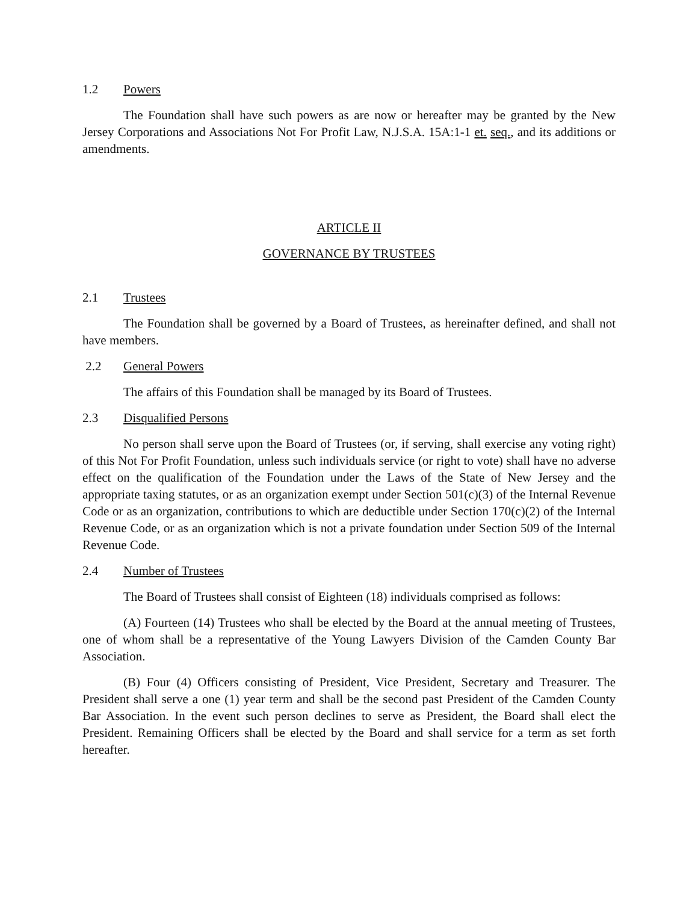1.2 Powers
The Foundation shall have such powers as are now or hereafter may be granted by the New Jersey Corporations and Associations Not For Profit Law, N.J.S.A. 15A:1-1 et. seq., and its additions or amendments.
ARTICLE II
GOVERNANCE BY TRUSTEES
2.1 Trustees
The Foundation shall be governed by a Board of Trustees, as hereinafter defined, and shall not have members.
2.2 General Powers
The affairs of this Foundation shall be managed by its Board of Trustees.
2.3 Disqualified Persons
No person shall serve upon the Board of Trustees (or, if serving, shall exercise any voting right) of this Not For Profit Foundation, unless such individuals service (or right to vote) shall have no adverse effect on the qualification of the Foundation under the Laws of the State of New Jersey and the appropriate taxing statutes, or as an organization exempt under Section 501(c)(3) of the Internal Revenue Code or as an organization, contributions to which are deductible under Section 170(c)(2) of the Internal Revenue Code, or as an organization which is not a private foundation under Section 509 of the Internal Revenue Code.
2.4 Number of Trustees
The Board of Trustees shall consist of Eighteen (18) individuals comprised as follows:
(A) Fourteen (14) Trustees who shall be elected by the Board at the annual meeting of Trustees, one of whom shall be a representative of the Young Lawyers Division of the Camden County Bar Association.
(B) Four (4) Officers consisting of President, Vice President, Secretary and Treasurer. The President shall serve a one (1) year term and shall be the second past President of the Camden County Bar Association. In the event such person declines to serve as President, the Board shall elect the President. Remaining Officers shall be elected by the Board and shall service for a term as set forth hereafter.